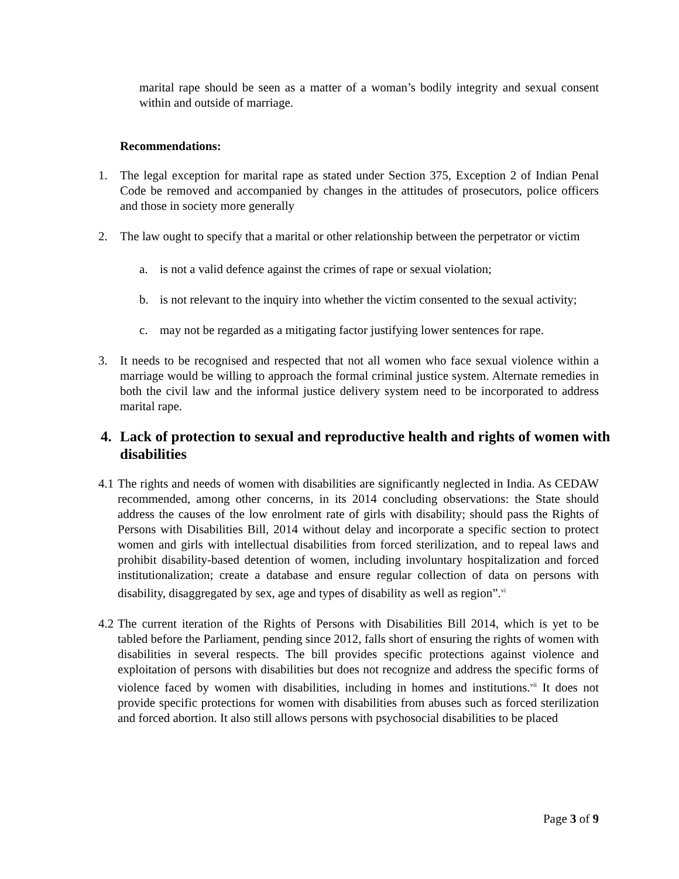marital rape should be seen as a matter of a woman’s bodily integrity and sexual consent within and outside of marriage.
Recommendations:
1. The legal exception for marital rape as stated under Section 375, Exception 2 of Indian Penal Code be removed and accompanied by changes in the attitudes of prosecutors, police officers and those in society more generally
2. The law ought to specify that a marital or other relationship between the perpetrator or victim
a. is not a valid defence against the crimes of rape or sexual violation;
b. is not relevant to the inquiry into whether the victim consented to the sexual activity;
c. may not be regarded as a mitigating factor justifying lower sentences for rape.
3. It needs to be recognised and respected that not all women who face sexual violence within a marriage would be willing to approach the formal criminal justice system. Alternate remedies in both the civil law and the informal justice delivery system need to be incorporated to address marital rape.
4. Lack of protection to sexual and reproductive health and rights of women with disabilities
4.1
The rights and needs of women with disabilities are significantly neglected in India. As CEDAW recommended, among other concerns, in its 2014 concluding observations: the State should address the causes of the low enrolment rate of girls with disability; should pass the Rights of Persons with Disabilities Bill, 2014 without delay and incorporate a specific section to protect women and girls with intellectual disabilities from forced sterilization, and to repeal laws and prohibit disability-based detention of women, including involuntary hospitalization and forced institutionalization; create a database and ensure regular collection of data on persons with disability, disaggregated by sex, age and types of disability as well as region”.<sup>vi</sup>
4.2
The current iteration of the Rights of Persons with Disabilities Bill 2014, which is yet to be tabled before the Parliament, pending since 2012, falls short of ensuring the rights of women with disabilities in several respects. The bill provides specific protections against violence and exploitation of persons with disabilities but does not recognize and address the specific forms of violence faced by women with disabilities, including in homes and institutions.<sup>vii</sup> It does not provide specific protections for women with disabilities from abuses such as forced sterilization and forced abortion. It also still allows persons with psychosocial disabilities to be placed
Page 3 of 9